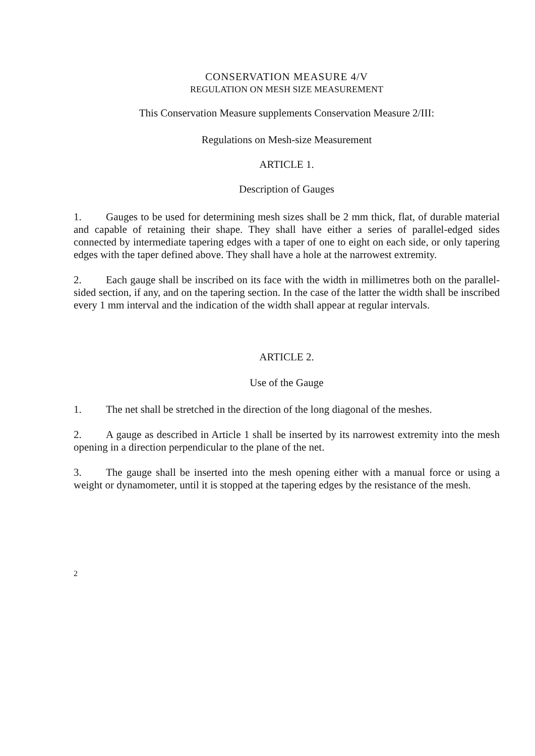CONSERVATION MEASURE 4/V
REGULATION ON MESH SIZE MEASUREMENT
This Conservation Measure supplements Conservation Measure 2/III:
Regulations on Mesh-size Measurement
ARTICLE 1.
Description of Gauges
1. Gauges to be used for determining mesh sizes shall be 2 mm thick, flat, of durable material and capable of retaining their shape. They shall have either a series of parallel-edged sides connected by intermediate tapering edges with a taper of one to eight on each side, or only tapering edges with the taper defined above. They shall have a hole at the narrowest extremity.
2. Each gauge shall be inscribed on its face with the width in millimetres both on the parallel-sided section, if any, and on the tapering section. In the case of the latter the width shall be inscribed every 1 mm interval and the indication of the width shall appear at regular intervals.
ARTICLE 2.
Use of the Gauge
1. The net shall be stretched in the direction of the long diagonal of the meshes.
2. A gauge as described in Article 1 shall be inserted by its narrowest extremity into the mesh opening in a direction perpendicular to the plane of the net.
3. The gauge shall be inserted into the mesh opening either with a manual force or using a weight or dynamometer, until it is stopped at the tapering edges by the resistance of the mesh.
2